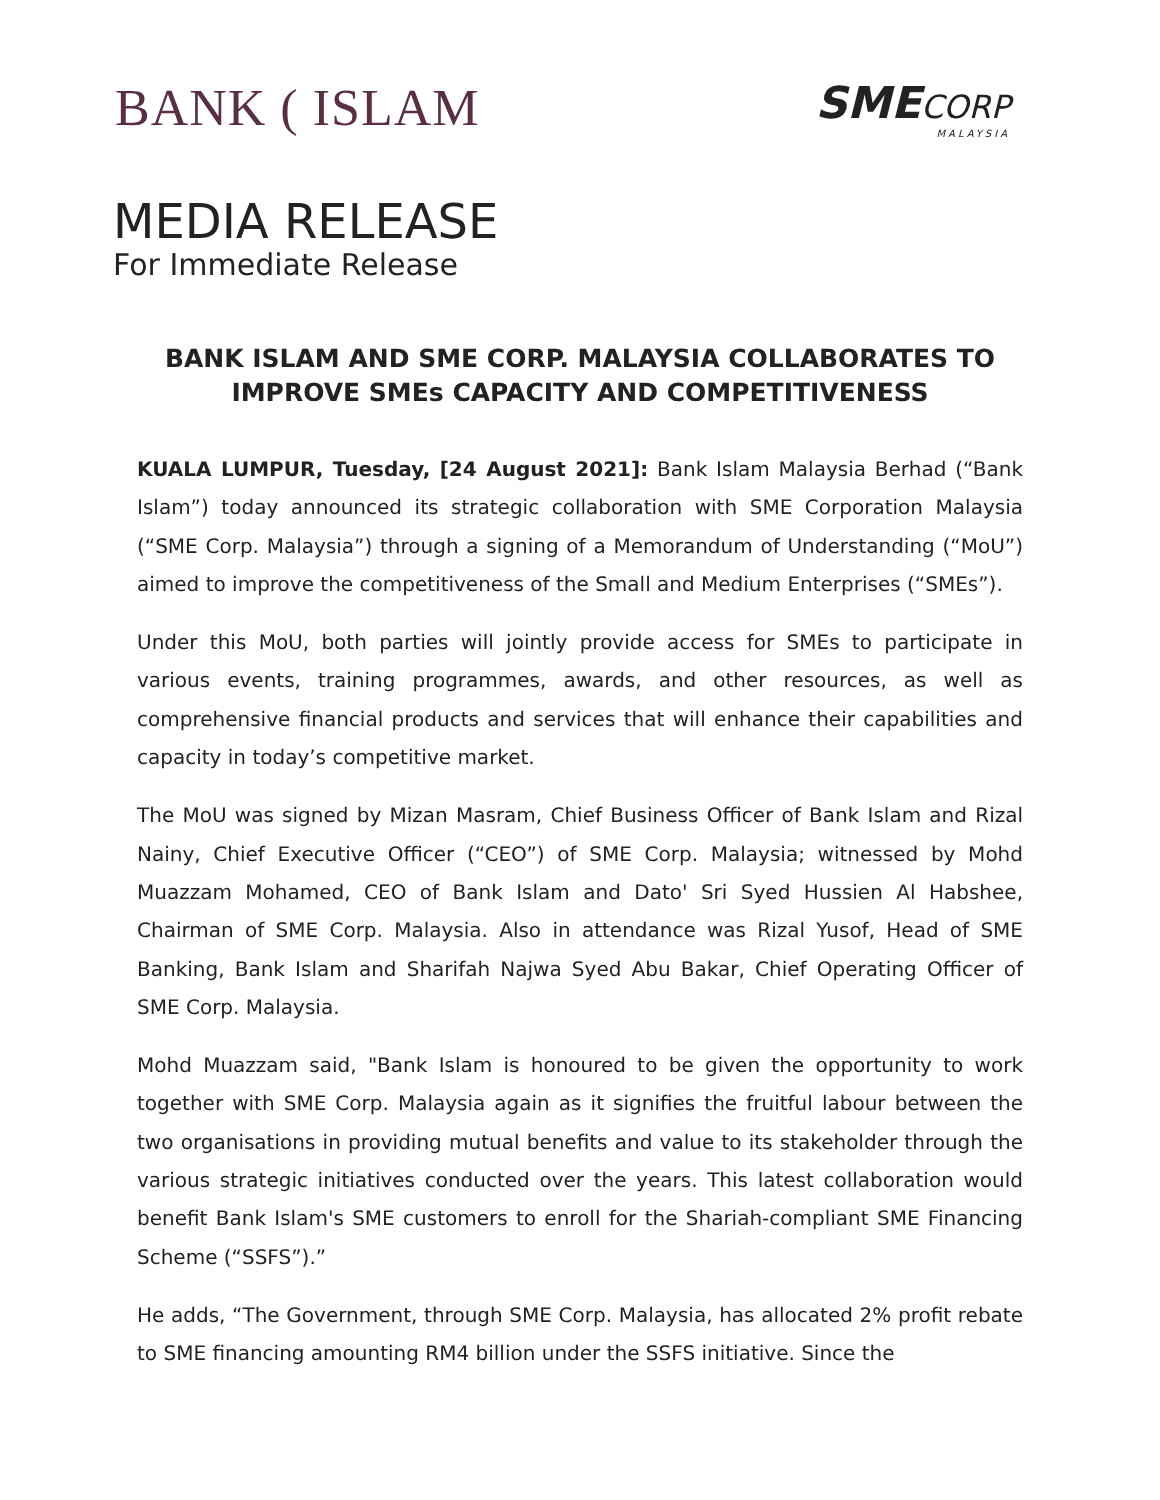BANK ( ISLAM
SMECORP
MALAYSIA
MEDIA RELEASE
For Immediate Release
BANK ISLAM AND SME CORP. MALAYSIA COLLABORATES TO IMPROVE SMEs CAPACITY AND COMPETITIVENESS
KUALA LUMPUR, Tuesday, [24 August 2021]: Bank Islam Malaysia Berhad (“Bank Islam”) today announced its strategic collaboration with SME Corporation Malaysia (“SME Corp. Malaysia”) through a signing of a Memorandum of Understanding (“MoU”) aimed to improve the competitiveness of the Small and Medium Enterprises (“SMEs”).
Under this MoU, both parties will jointly provide access for SMEs to participate in various events, training programmes, awards, and other resources, as well as comprehensive financial products and services that will enhance their capabilities and capacity in today’s competitive market.
The MoU was signed by Mizan Masram, Chief Business Officer of Bank Islam and Rizal Nainy, Chief Executive Officer (“CEO”) of SME Corp. Malaysia; witnessed by Mohd Muazzam Mohamed, CEO of Bank Islam and Dato' Sri Syed Hussien Al Habshee, Chairman of SME Corp. Malaysia. Also in attendance was Rizal Yusof, Head of SME Banking, Bank Islam and Sharifah Najwa Syed Abu Bakar, Chief Operating Officer of SME Corp. Malaysia.
Mohd Muazzam said, "Bank Islam is honoured to be given the opportunity to work together with SME Corp. Malaysia again as it signifies the fruitful labour between the two organisations in providing mutual benefits and value to its stakeholder through the various strategic initiatives conducted over the years. This latest collaboration would benefit Bank Islam's SME customers to enroll for the Shariah-compliant SME Financing Scheme (“SSFS”).”
He adds, “The Government, through SME Corp. Malaysia, has allocated 2% profit rebate to SME financing amounting RM4 billion under the SSFS initiative. Since the